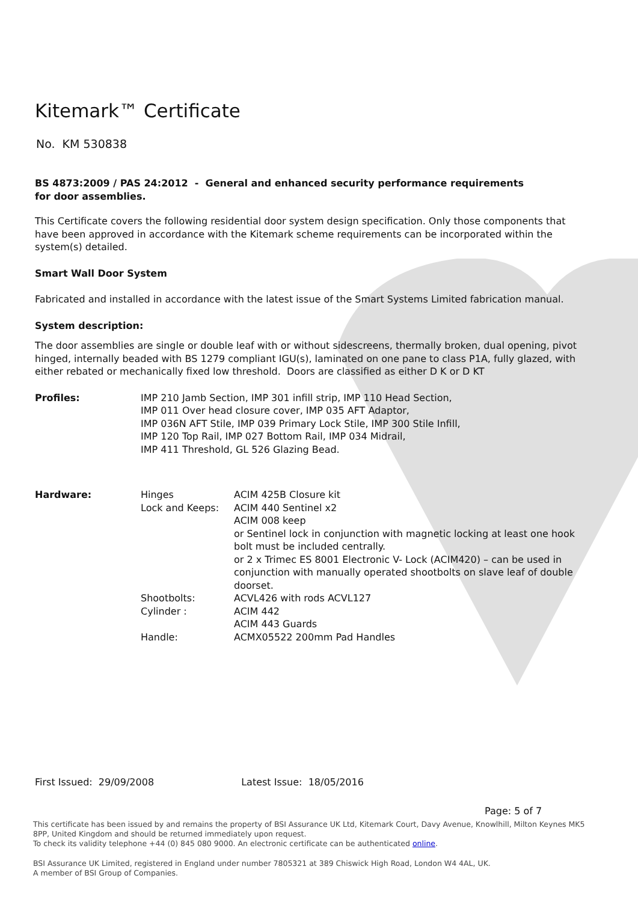Kitemark™ Certificate
No. KM 530838
BS 4873:2009 / PAS 24:2012 - General and enhanced security performance requirements
for door assemblies.
This Certificate covers the following residential door system design specification. Only those components that have been approved in accordance with the Kitemark scheme requirements can be incorporated within the system(s) detailed.
Smart Wall Door System
Fabricated and installed in accordance with the latest issue of the Smart Systems Limited fabrication manual.
System description:
The door assemblies are single or double leaf with or without sidescreens, thermally broken, dual opening, pivot hinged, internally beaded with BS 1279 compliant IGU(s), laminated on one pane to class P1A, fully glazed, with either rebated or mechanically fixed low threshold. Doors are classified as either D K or D KT
| Profiles: | IMP 210 Jamb Section, IMP 301 infill strip, IMP 110 Head Section, IMP 011 Over head closure cover, IMP 035 AFT Adaptor, IMP 036N AFT Stile, IMP 039 Primary Lock Stile, IMP 300 Stile Infill, IMP 120 Top Rail, IMP 027 Bottom Rail, IMP 034 Midrail, IMP 411 Threshold, GL 526 Glazing Bead. |
| Hardware: | Hinges | ACIM 425B Closure kit |
| | Lock and Keeps: | ACIM 440 Sentinel x2 ACIM 008 keep or Sentinel lock in conjunction with magnetic locking at least one hook bolt must be included centrally. or 2 x Trimec ES 8001 Electronic V- Lock (ACIM420) – can be used in conjunction with manually operated shootbolts on slave leaf of double doorset. |
| | Shootbolts: | ACVL426 with rods ACVL127 |
| | Cylinder : | ACIM 442 ACIM 443 Guards |
| | Handle: | ACMX05522 200mm Pad Handles |
First Issued: 29/09/2008 Latest Issue: 18/05/2016
Page: 5 of 7
This certificate has been issued by and remains the property of BSI Assurance UK Ltd, Kitemark Court, Davy Avenue, Knowlhill, Milton Keynes MK5 8PP, United Kingdom and should be returned immediately upon request.
To check its validity telephone +44 (0) 845 080 9000. An electronic certificate can be authenticated online.
BSI Assurance UK Limited, registered in England under number 7805321 at 389 Chiswick High Road, London W4 4AL, UK.
A member of BSI Group of Companies.